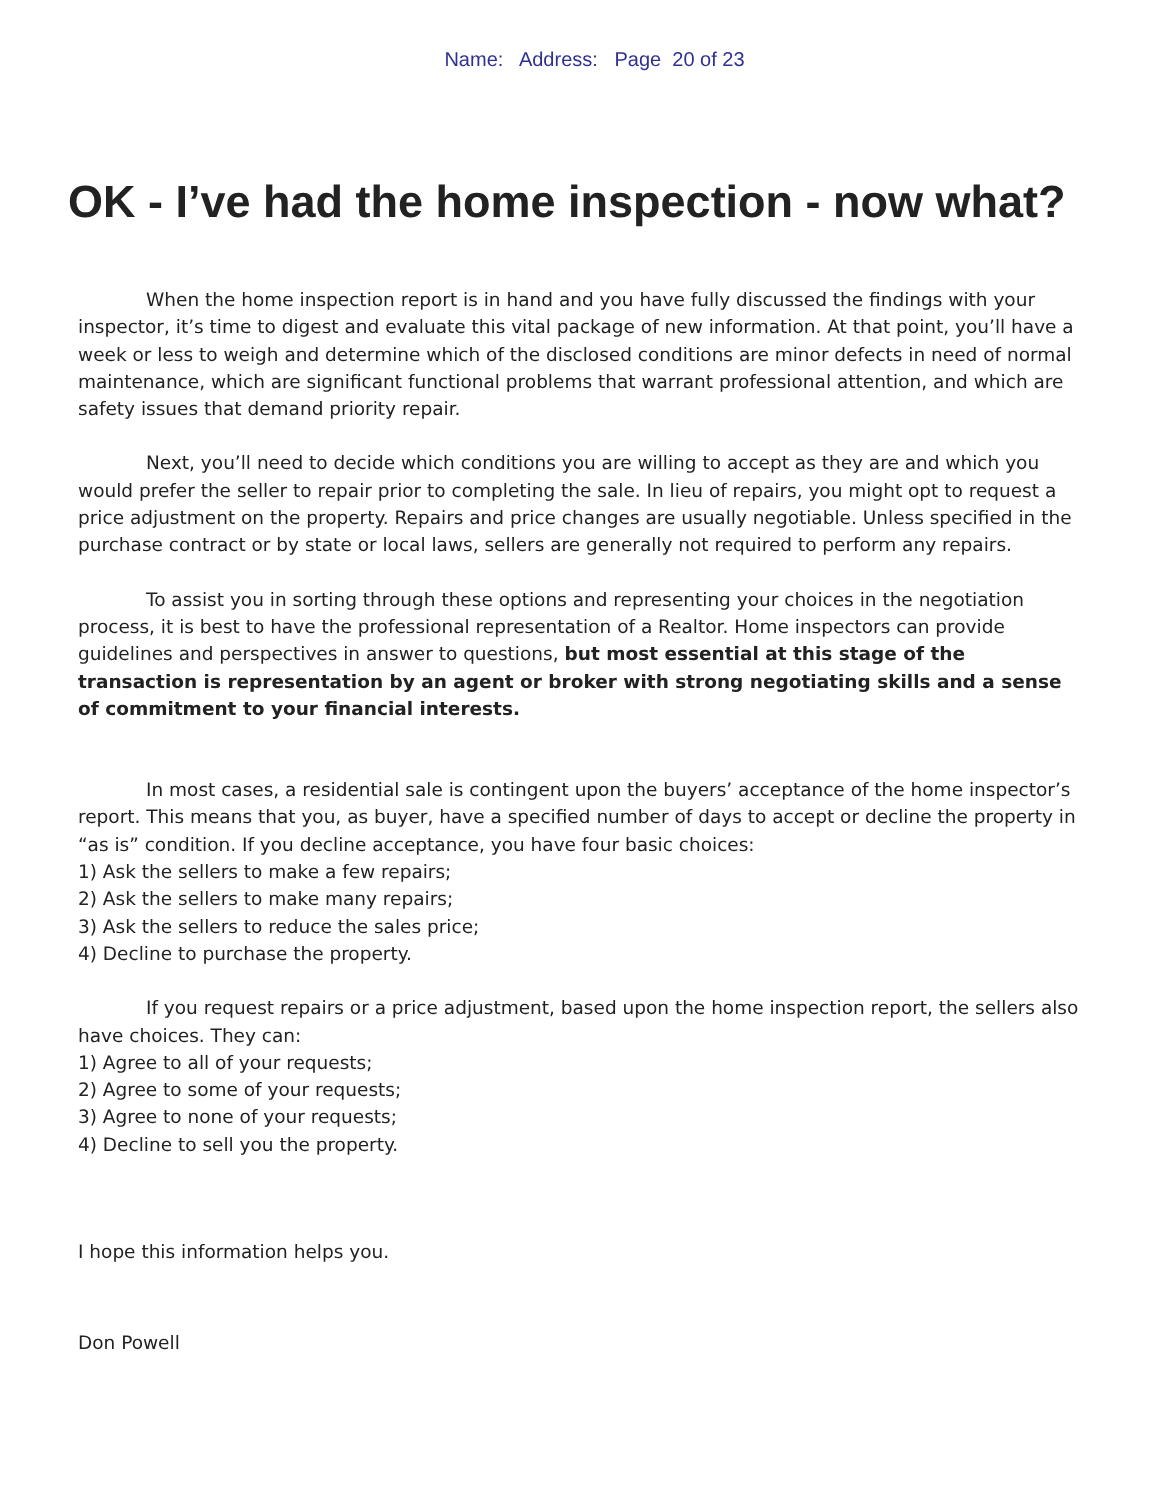Name: Address: Page 20 of 23
OK - I’ve had the home inspection - now what?
When the home inspection report is in hand and you have fully discussed the findings with your inspector, it’s time to digest and evaluate this vital package of new information. At that point, you’ll have a week or less to weigh and determine which of the disclosed conditions are minor defects in need of normal maintenance, which are significant functional problems that warrant professional attention, and which are safety issues that demand priority repair.
Next, you’ll need to decide which conditions you are willing to accept as they are and which you would prefer the seller to repair prior to completing the sale. In lieu of repairs, you might opt to request a price adjustment on the property. Repairs and price changes are usually negotiable. Unless specified in the purchase contract or by state or local laws, sellers are generally not required to perform any repairs.
To assist you in sorting through these options and representing your choices in the negotiation process, it is best to have the professional representation of a Realtor. Home inspectors can provide guidelines and perspectives in answer to questions, but most essential at this stage of the transaction is representation by an agent or broker with strong negotiating skills and a sense of commitment to your financial interests.
In most cases, a residential sale is contingent upon the buyers’ acceptance of the home inspector’s report. This means that you, as buyer, have a specified number of days to accept or decline the property in “as is” condition. If you decline acceptance, you have four basic choices:
1) Ask the sellers to make a few repairs;
2) Ask the sellers to make many repairs;
3) Ask the sellers to reduce the sales price;
4) Decline to purchase the property.
If you request repairs or a price adjustment, based upon the home inspection report, the sellers also have choices. They can:
1) Agree to all of your requests;
2) Agree to some of your requests;
3) Agree to none of your requests;
4) Decline to sell you the property.
I hope this information helps you.
Don Powell